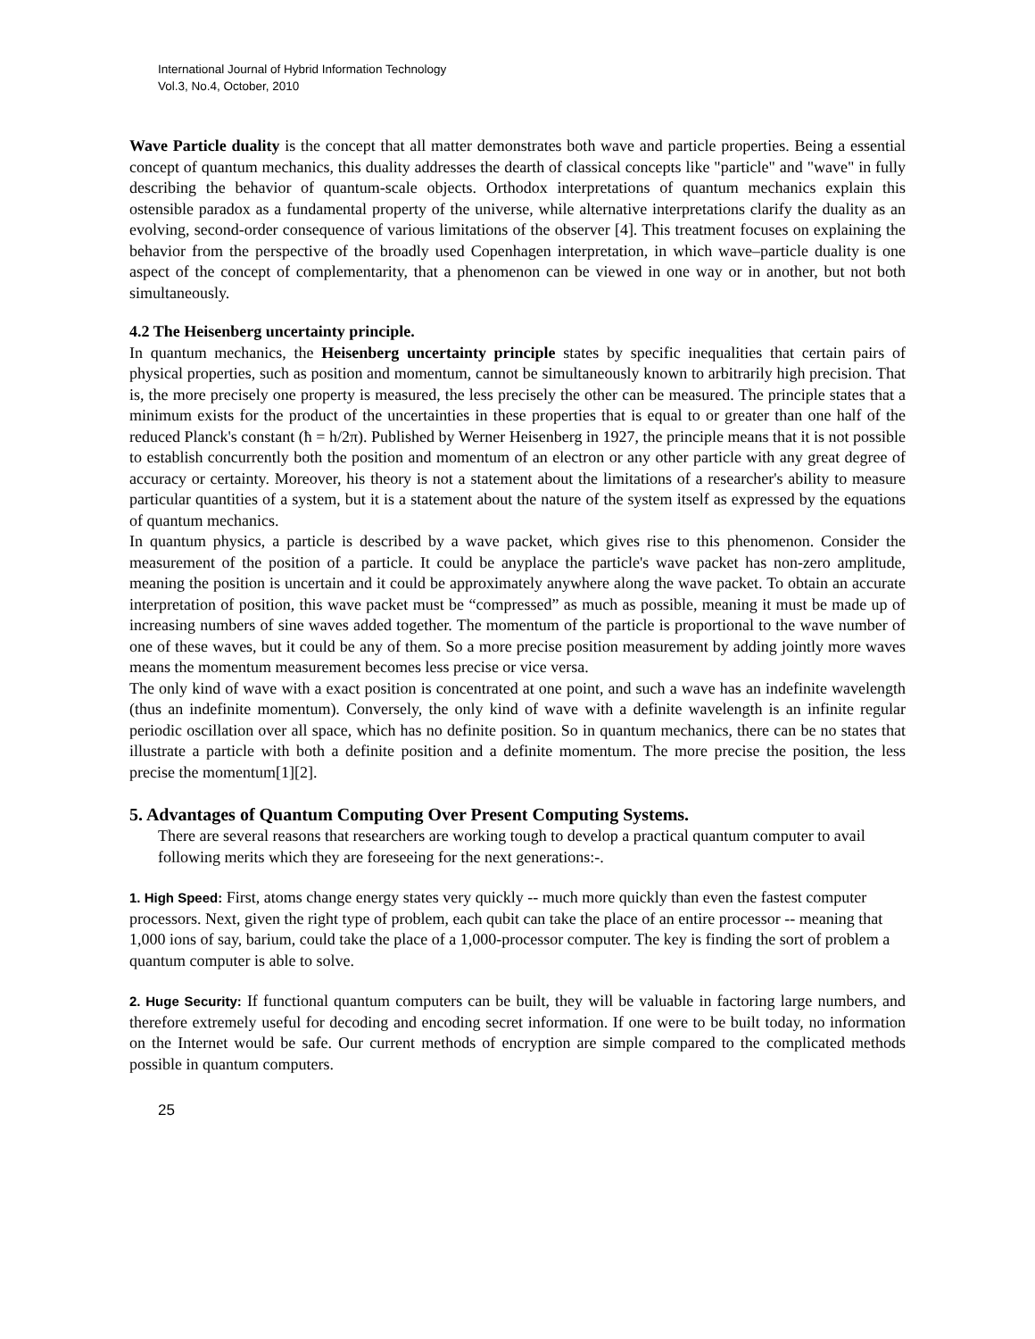International Journal of Hybrid Information Technology
Vol.3, No.4, October, 2010
Wave Particle duality is the concept that all matter demonstrates both wave and particle properties. Being a essential concept of quantum mechanics, this duality addresses the dearth of classical concepts like "particle" and "wave" in fully describing the behavior of quantum-scale objects. Orthodox interpretations of quantum mechanics explain this ostensible paradox as a fundamental property of the universe, while alternative interpretations clarify the duality as an evolving, second-order consequence of various limitations of the observer [4]. This treatment focuses on explaining the behavior from the perspective of the broadly used Copenhagen interpretation, in which wave–particle duality is one aspect of the concept of complementarity, that a phenomenon can be viewed in one way or in another, but not both simultaneously.
4.2 The Heisenberg uncertainty principle.
In quantum mechanics, the Heisenberg uncertainty principle states by specific inequalities that certain pairs of physical properties, such as position and momentum, cannot be simultaneously known to arbitrarily high precision. That is, the more precisely one property is measured, the less precisely the other can be measured. The principle states that a minimum exists for the product of the uncertainties in these properties that is equal to or greater than one half of the reduced Planck's constant (ħ = h/2π). Published by Werner Heisenberg in 1927, the principle means that it is not possible to establish concurrently both the position and momentum of an electron or any other particle with any great degree of accuracy or certainty. Moreover, his theory is not a statement about the limitations of a researcher's ability to measure particular quantities of a system, but it is a statement about the nature of the system itself as expressed by the equations of quantum mechanics.
In quantum physics, a particle is described by a wave packet, which gives rise to this phenomenon. Consider the measurement of the position of a particle. It could be anyplace the particle's wave packet has non-zero amplitude, meaning the position is uncertain and it could be approximately anywhere along the wave packet. To obtain an accurate interpretation of position, this wave packet must be “compressed” as much as possible, meaning it must be made up of increasing numbers of sine waves added together. The momentum of the particle is proportional to the wave number of one of these waves, but it could be any of them. So a more precise position measurement by adding jointly more waves means the momentum measurement becomes less precise or vice versa.
The only kind of wave with a exact position is concentrated at one point, and such a wave has an indefinite wavelength (thus an indefinite momentum). Conversely, the only kind of wave with a definite wavelength is an infinite regular periodic oscillation over all space, which has no definite position. So in quantum mechanics, there can be no states that illustrate a particle with both a definite position and a definite momentum. The more precise the position, the less precise the momentum[1][2].
5. Advantages of Quantum Computing Over Present Computing Systems.
There are several reasons that researchers are working tough to develop a practical quantum computer to avail following merits which they are foreseeing for the next generations:-.
1. High Speed: First, atoms change energy states very quickly -- much more quickly than even the fastest computer processors. Next, given the right type of problem, each qubit can take the place of an entire processor -- meaning that 1,000 ions of say, barium, could take the place of a 1,000-processor computer. The key is finding the sort of problem a quantum computer is able to solve.
2. Huge Security: If functional quantum computers can be built, they will be valuable in factoring large numbers, and therefore extremely useful for decoding and encoding secret information. If one were to be built today, no information on the Internet would be safe. Our current methods of encryption are simple compared to the complicated methods possible in quantum computers.
25